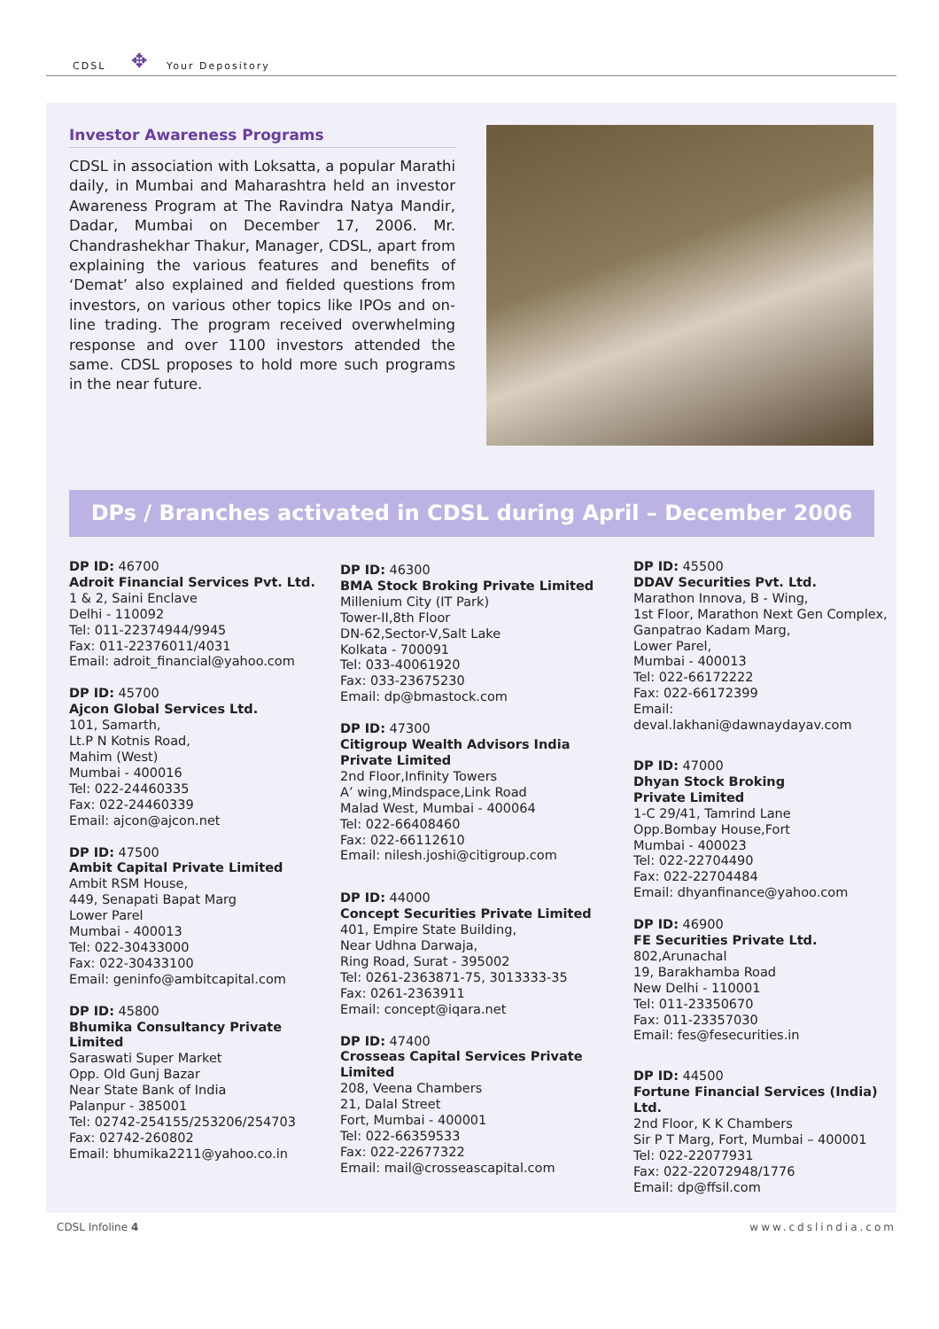CDSL ✥ Your Depository
Investor Awareness Programs
CDSL in association with Loksatta, a popular Marathi daily, in Mumbai and Maharashtra held an investor Awareness Program at The Ravindra Natya Mandir, Dadar, Mumbai on December 17, 2006. Mr. Chandrashekhar Thakur, Manager, CDSL, apart from explaining the various features and benefits of ‘Demat’ also explained and fielded questions from investors, on various other topics like IPOs and on-line trading. The program received overwhelming response and over 1100 investors attended the same. CDSL proposes to hold more such programs in the near future.
DPs / Branches activated in CDSL during April – December 2006
DP ID: 46700
Adroit Financial Services Pvt. Ltd.
1 & 2, Saini Enclave
Delhi - 110092
Tel: 011-22374944/9945
Fax: 011-22376011/4031
Email: adroit_financial@yahoo.com
DP ID: 45700
Ajcon Global Services Ltd.
101, Samarth,
Lt.P N Kotnis Road,
Mahim (West)
Mumbai - 400016
Tel: 022-24460335
Fax: 022-24460339
Email: ajcon@ajcon.net
DP ID: 47500
Ambit Capital Private Limited
Ambit RSM House,
449, Senapati Bapat Marg
Lower Parel
Mumbai - 400013
Tel: 022-30433000
Fax: 022-30433100
Email: geninfo@ambitcapital.com
DP ID: 45800
Bhumika Consultancy Private Limited
Saraswati Super Market
Opp. Old Gunj Bazar
Near State Bank of India
Palanpur - 385001
Tel: 02742-254155/253206/254703
Fax: 02742-260802
Email: bhumika2211@yahoo.co.in
DP ID: 46300
BMA Stock Broking Private Limited
Millenium City (IT Park)
Tower-II,8th Floor
DN-62,Sector-V,Salt Lake
Kolkata - 700091
Tel: 033-40061920
Fax: 033-23675230
Email: dp@bmastock.com
DP ID: 47300
Citigroup Wealth Advisors India Private Limited
2nd Floor,Infinity Towers
A’ wing,Mindspace,Link Road
Malad West, Mumbai - 400064
Tel: 022-66408460
Fax: 022-66112610
Email: nilesh.joshi@citigroup.com
DP ID: 44000
Concept Securities Private Limited
401, Empire State Building,
Near Udhna Darwaja,
Ring Road, Surat - 395002
Tel: 0261-2363871-75, 3013333-35
Fax: 0261-2363911
Email: concept@iqara.net
DP ID: 47400
Crosseas Capital Services Private Limited
208, Veena Chambers
21, Dalal Street
Fort, Mumbai - 400001
Tel: 022-66359533
Fax: 022-22677322
Email: mail@crosseascapital.com
DP ID: 45500
DDAV Securities Pvt. Ltd.
Marathon Innova, B - Wing,
1st Floor, Marathon Next Gen Complex,
Ganpatrao Kadam Marg,
Lower Parel,
Mumbai - 400013
Tel: 022-66172222
Fax: 022-66172399
Email: deval.lakhani@dawnaydayav.com
DP ID: 47000
Dhyan Stock Broking
Private Limited
1-C 29/41, Tamrind Lane
Opp.Bombay House,Fort
Mumbai - 400023
Tel: 022-22704490
Fax: 022-22704484
Email: dhyanfinance@yahoo.com
DP ID: 46900
FE Securities Private Ltd.
802,Arunachal
19, Barakhamba Road
New Delhi - 110001
Tel: 011-23350670
Fax: 011-23357030
Email: fes@fesecurities.in
DP ID: 44500
Fortune Financial Services (India) Ltd.
2nd Floor, K K Chambers
Sir P T Marg, Fort, Mumbai – 400001
Tel: 022-22077931
Fax: 022-22072948/1776
Email: dp@ffsil.com
CDSL Infoline 4 www.cdslindia.com